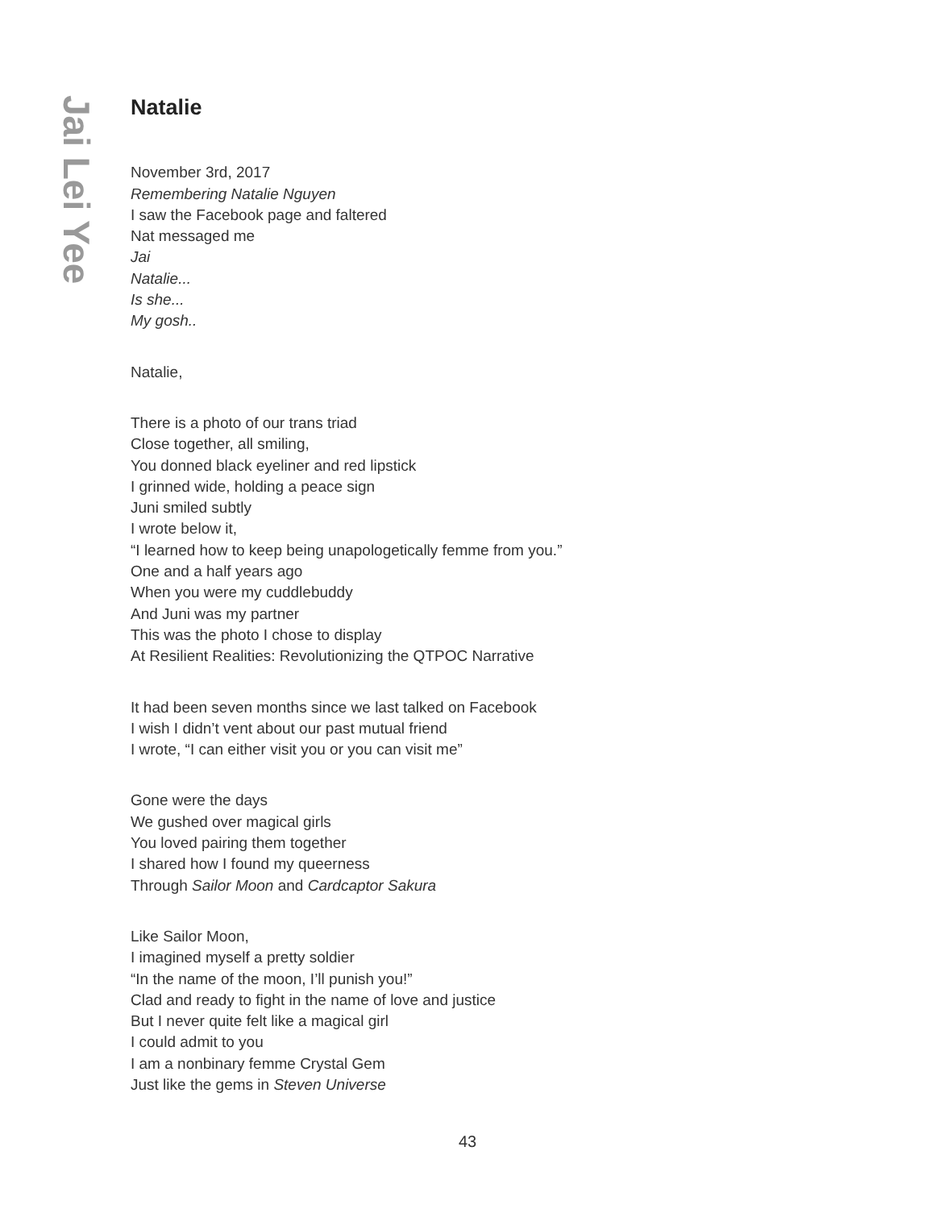Jai Lei Yee
Natalie
November 3rd, 2017
Remembering Natalie Nguyen
I saw the Facebook page and faltered
Nat messaged me
Jai
Natalie...
Is she...
My gosh..
Natalie,
There is a photo of our trans triad
Close together, all smiling,
You donned black eyeliner and red lipstick
I grinned wide, holding a peace sign
Juni smiled subtly
I wrote below it,
“I learned how to keep being unapologetically femme from you.”
One and a half years ago
When you were my cuddlebuddy
And Juni was my partner
This was the photo I chose to display
At Resilient Realities: Revolutionizing the QTPOC Narrative
It had been seven months since we last talked on Facebook
I wish I didn’t vent about our past mutual friend
I wrote, “I can either visit you or you can visit me”
Gone were the days
We gushed over magical girls
You loved pairing them together
I shared how I found my queerness
Through Sailor Moon and Cardcaptor Sakura
Like Sailor Moon,
I imagined myself a pretty soldier
“In the name of the moon, I’ll punish you!”
Clad and ready to fight in the name of love and justice
But I never quite felt like a magical girl
I could admit to you
I am a nonbinary femme Crystal Gem
Just like the gems in Steven Universe
43